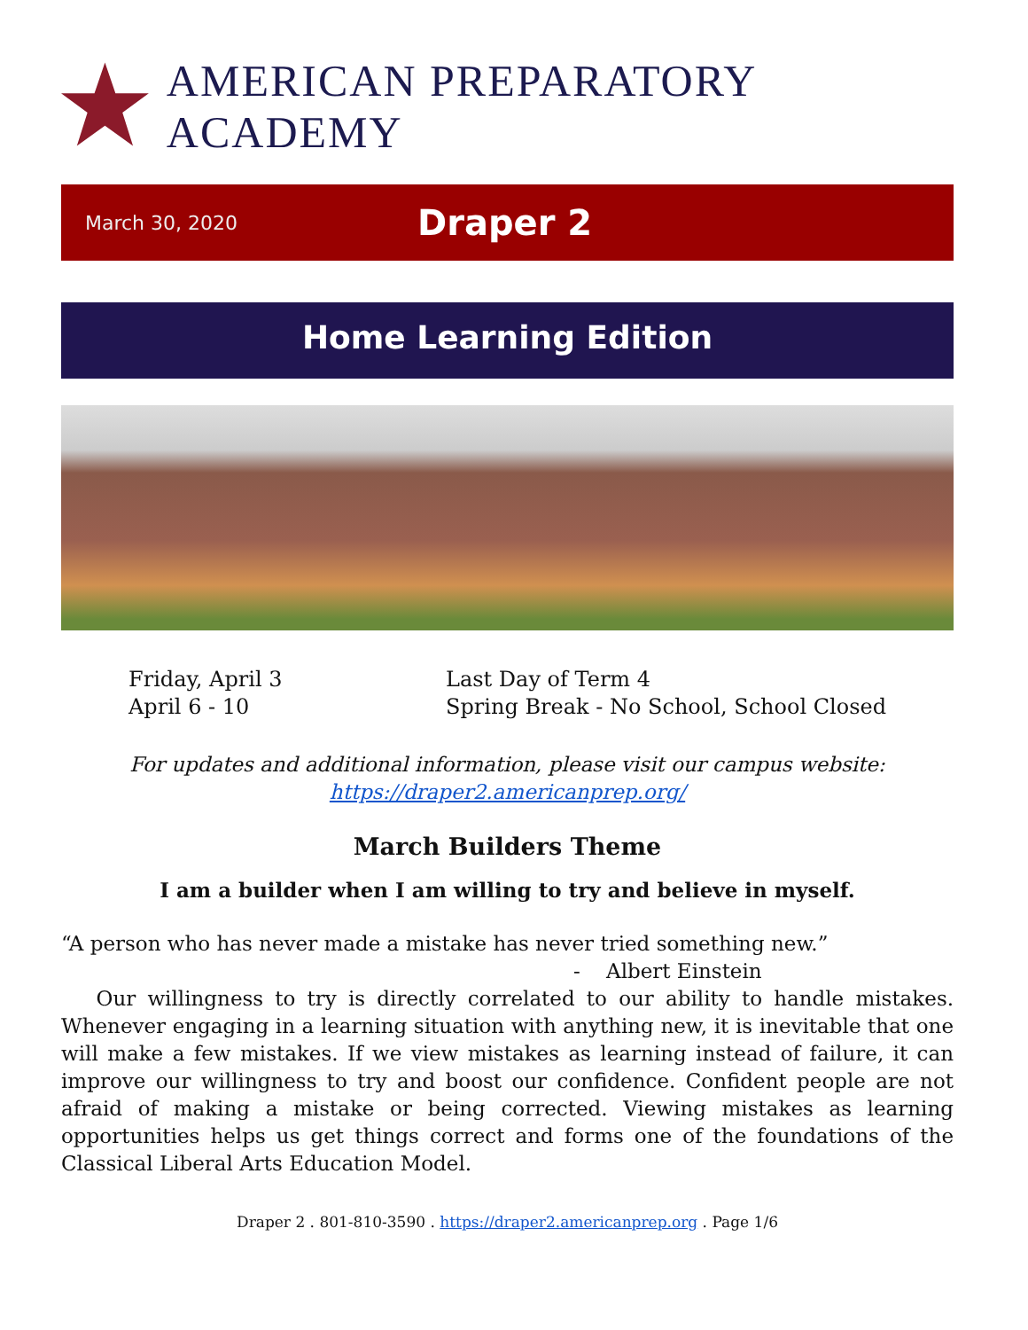AMERICAN PREPARATORY ACADEMY
March 30, 2020
Draper 2
Home Learning Edition
Friday, April 3
Last Day of Term 4
April 6 - 10
Spring Break - No School, School Closed
For updates and additional information, please visit our campus website:
https://draper2.americanprep.org/
March Builders Theme
I am a builder when I am willing to try and believe in myself.
“A person who has never made a mistake has never tried something new.”
- Albert Einstein
Our willingness to try is directly correlated to our ability to handle mistakes. Whenever engaging in a learning situation with anything new, it is inevitable that one will make a few mistakes. If we view mistakes as learning instead of failure, it can improve our willingness to try and boost our confidence. Confident people are not afraid of making a mistake or being corrected. Viewing mistakes as learning opportunities helps us get things correct and forms one of the foundations of the Classical Liberal Arts Education Model.
Draper 2 . 801-810-3590 . https://draper2.americanprep.org . Page 1/6